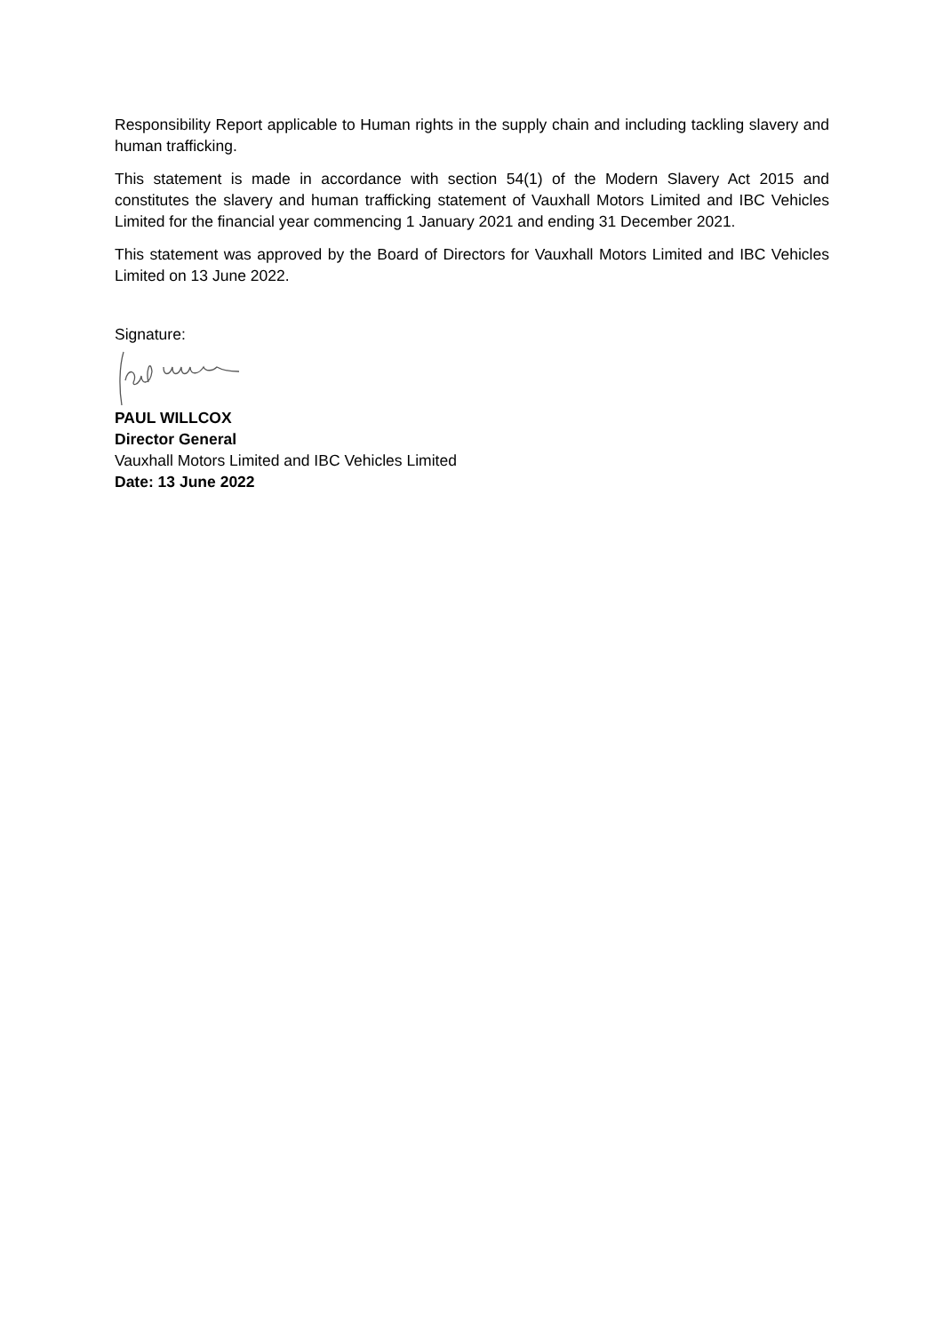Responsibility Report applicable to Human rights in the supply chain and including tackling slavery and human trafficking.
This statement is made in accordance with section 54(1) of the Modern Slavery Act 2015 and constitutes the slavery and human trafficking statement of Vauxhall Motors Limited and IBC Vehicles Limited for the financial year commencing 1 January 2021 and ending 31 December 2021.
This statement was approved by the Board of Directors for Vauxhall Motors Limited and IBC Vehicles Limited on 13 June 2022.
Signature:
PAUL WILLCOX
Director General
Vauxhall Motors Limited and IBC Vehicles Limited
Date: 13 June 2022